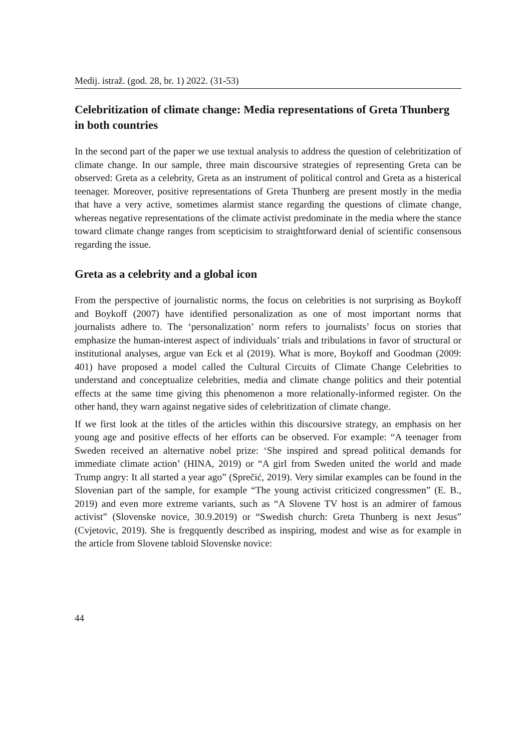Medij. istraž. (god. 28, br. 1) 2022. (31-53)
Celebritization of climate change: Media representations of Greta Thunberg in both countries
In the second part of the paper we use textual analysis to address the question of celebritization of climate change. In our sample, three main discoursive strategies of representing Greta can be observed: Greta as a celebrity, Greta as an instrument of political control and Greta as a histerical teenager. Moreover, positive representations of Greta Thunberg are present mostly in the media that have a very active, sometimes alarmist stance regarding the questions of climate change, whereas negative representations of the climate activist predominate in the media where the stance toward climate change ranges from scepticisim to straightforward denial of scientific consensous regarding the issue.
Greta as a celebrity and a global icon
From the perspective of journalistic norms, the focus on celebrities is not surprising as Boykoff and Boykoff (2007) have identified personalization as one of most important norms that journalists adhere to. The ‘personalization’ norm refers to journalists’ focus on stories that emphasize the human-interest aspect of individuals’ trials and tribulations in favor of structural or institutional analyses, argue van Eck et al (2019). What is more, Boykoff and Goodman (2009: 401) have proposed a model called the Cultural Circuits of Climate Change Celebrities to understand and conceptualize celebrities, media and climate change politics and their potential effects at the same time giving this phenomenon a more relationally-informed register. On the other hand, they warn against negative sides of celebritization of climate change.
If we first look at the titles of the articles within this discoursive strategy, an emphasis on her young age and positive effects of her efforts can be observed. For example: “A teenager from Sweden received an alternative nobel prize: ‘She inspired and spread political demands for immediate climate action’ (HINA, 2019) or “A girl from Sweden united the world and made Trump angry: It all started a year ago” (Sprečić, 2019). Very similar examples can be found in the Slovenian part of the sample, for example “The young activist criticized congressmen” (E. B., 2019) and even more extreme variants, such as “A Slovene TV host is an admirer of famous activist” (Slovenske novice, 30.9.2019) or “Swedish church: Greta Thunberg is next Jesus” (Cvjetovic, 2019). She is fregquently described as inspiring, modest and wise as for example in the article from Slovene tabloid Slovenske novice:
44